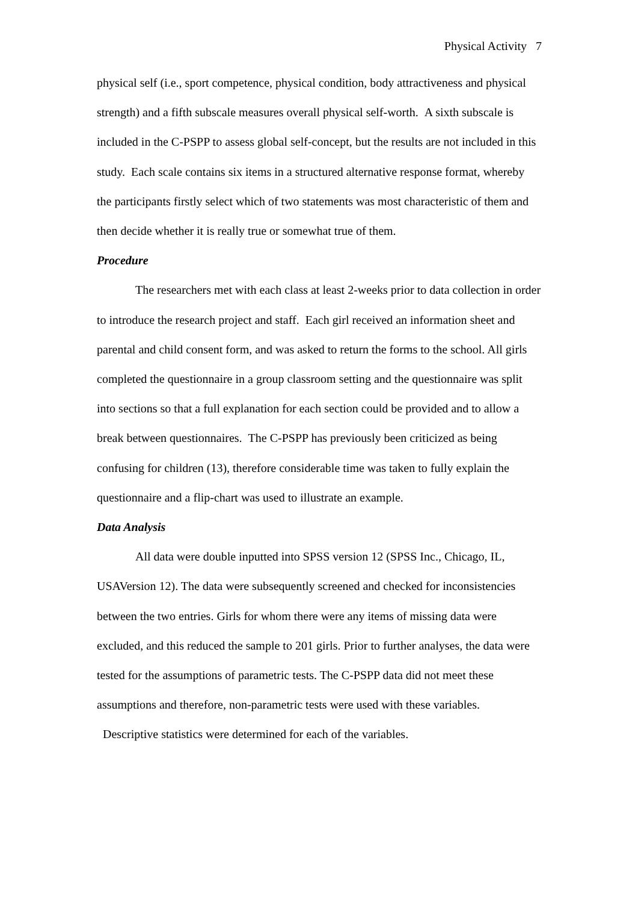Physical Activity 7
physical self (i.e., sport competence, physical condition, body attractiveness and physical strength) and a fifth subscale measures overall physical self-worth. A sixth subscale is included in the C-PSPP to assess global self-concept, but the results are not included in this study. Each scale contains six items in a structured alternative response format, whereby the participants firstly select which of two statements was most characteristic of them and then decide whether it is really true or somewhat true of them.
Procedure
The researchers met with each class at least 2-weeks prior to data collection in order to introduce the research project and staff. Each girl received an information sheet and parental and child consent form, and was asked to return the forms to the school. All girls completed the questionnaire in a group classroom setting and the questionnaire was split into sections so that a full explanation for each section could be provided and to allow a break between questionnaires. The C-PSPP has previously been criticized as being confusing for children (13), therefore considerable time was taken to fully explain the questionnaire and a flip-chart was used to illustrate an example.
Data Analysis
All data were double inputted into SPSS version 12 (SPSS Inc., Chicago, IL, USAVersion 12). The data were subsequently screened and checked for inconsistencies between the two entries. Girls for whom there were any items of missing data were excluded, and this reduced the sample to 201 girls. Prior to further analyses, the data were tested for the assumptions of parametric tests. The C-PSPP data did not meet these assumptions and therefore, non-parametric tests were used with these variables. Descriptive statistics were determined for each of the variables.